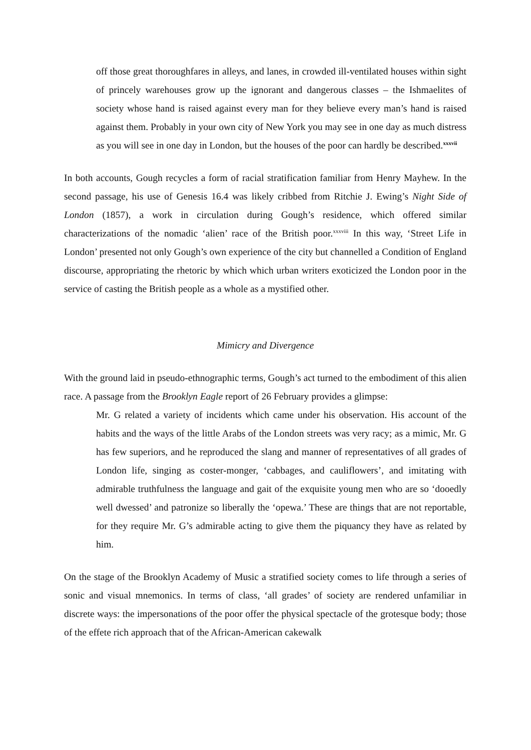off those great thoroughfares in alleys, and lanes, in crowded ill-ventilated houses within sight of princely warehouses grow up the ignorant and dangerous classes – the Ishmaelites of society whose hand is raised against every man for they believe every man’s hand is raised against them. Probably in your own city of New York you may see in one day as much distress as you will see in one day in London, but the houses of the poor can hardly be described.<sup>xxxvii</sup>
In both accounts, Gough recycles a form of racial stratification familiar from Henry Mayhew. In the second passage, his use of Genesis 16.4 was likely cribbed from Ritchie J. Ewing’s Night Side of London (1857), a work in circulation during Gough’s residence, which offered similar characterizations of the nomadic ‘alien’ race of the British poor.<sup>xxxviii</sup> In this way, ‘Street Life in London’ presented not only Gough’s own experience of the city but channelled a Condition of England discourse, appropriating the rhetoric by which which urban writers exoticized the London poor in the service of casting the British people as a whole as a mystified other.
Mimicry and Divergence
With the ground laid in pseudo-ethnographic terms, Gough’s act turned to the embodiment of this alien race. A passage from the Brooklyn Eagle report of 26 February provides a glimpse:
Mr. G related a variety of incidents which came under his observation. His account of the habits and the ways of the little Arabs of the London streets was very racy; as a mimic, Mr. G has few superiors, and he reproduced the slang and manner of representatives of all grades of London life, singing as coster-monger, ‘cabbages, and cauliflowers’, and imitating with admirable truthfulness the language and gait of the exquisite young men who are so ‘dooedly well dwessed’ and patronize so liberally the ‘opewa.’ These are things that are not reportable, for they require Mr. G’s admirable acting to give them the piquancy they have as related by him.
On the stage of the Brooklyn Academy of Music a stratified society comes to life through a series of sonic and visual mnemonics. In terms of class, ‘all grades’ of society are rendered unfamiliar in discrete ways: the impersonations of the poor offer the physical spectacle of the grotesque body; those of the effete rich approach that of the African-American cakewalk